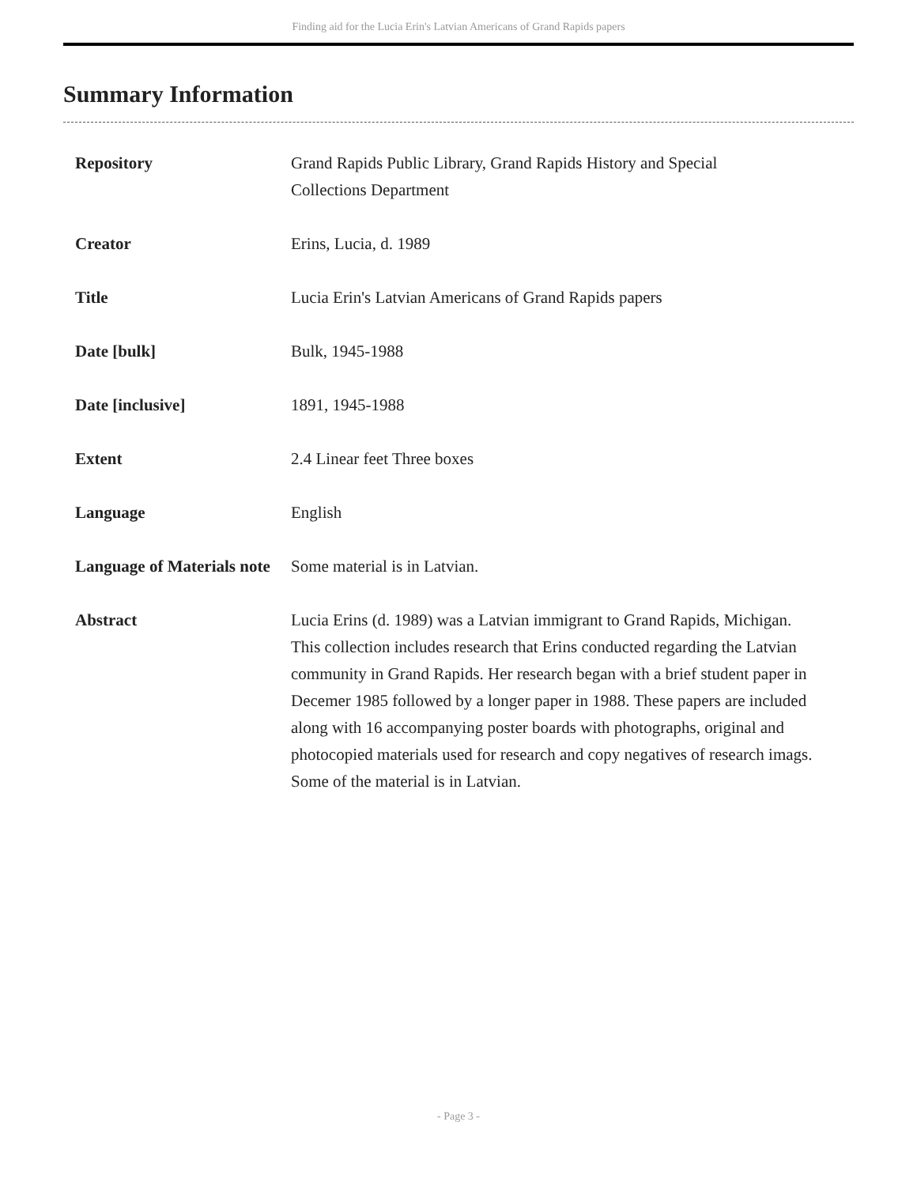Finding aid for the Lucia Erin's Latvian Americans of Grand Rapids papers
Summary Information
| Repository | Grand Rapids Public Library, Grand Rapids History and Special Collections Department |
| Creator | Erins, Lucia, d. 1989 |
| Title | Lucia Erin's Latvian Americans of Grand Rapids papers |
| Date [bulk] | Bulk, 1945-1988 |
| Date [inclusive] | 1891, 1945-1988 |
| Extent | 2.4 Linear feet Three boxes |
| Language | English |
| Language of Materials note | Some material is in Latvian. |
| Abstract | Lucia Erins (d. 1989) was a Latvian immigrant to Grand Rapids, Michigan. This collection includes research that Erins conducted regarding the Latvian community in Grand Rapids. Her research began with a brief student paper in Decemer 1985 followed by a longer paper in 1988. These papers are included along with 16 accompanying poster boards with photographs, original and photocopied materials used for research and copy negatives of research imags. Some of the material is in Latvian. |
- Page 3 -